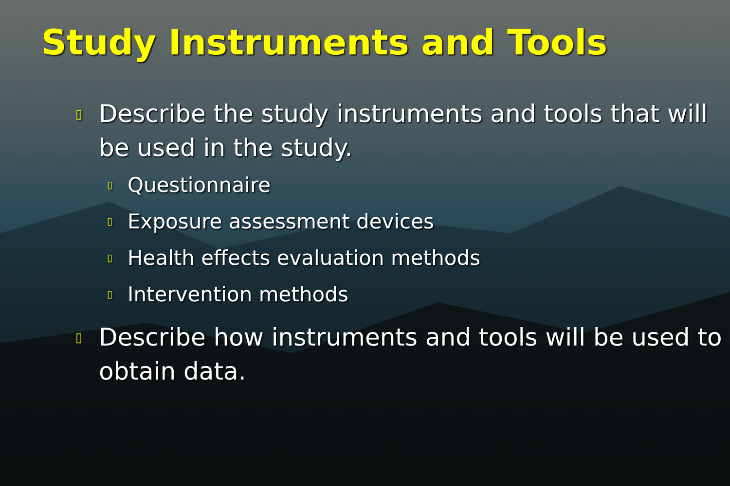Study Instruments and Tools
▯ Describe the study instruments and tools that will be used in the study.
▯ Questionnaire
▯ Exposure assessment devices
▯ Health effects evaluation methods
▯ Intervention methods
▯ Describe how instruments and tools will be used to obtain data.